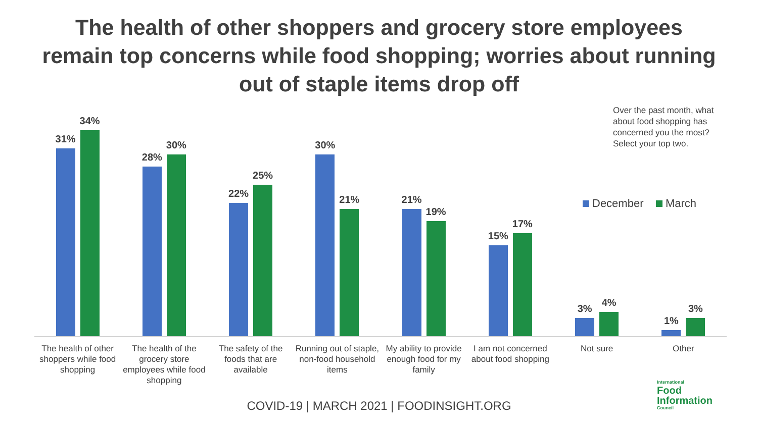The health of other shoppers and grocery store employees
remain top concerns while food shopping; worries about running
out of staple items drop off
Over the past month, what about food shopping has concerned you the most? Select your top two.
December March
31%
34%
28%
30%
22%
25%
30%
21%
21%
19%
15%
17%
3%
4%
1%
3%
The health of other shoppers while food shopping
The health of the grocery store employees while food shopping
The safety of the foods that are available
Running out of staple, non-food household items
My ability to provide enough food for my family
I am not concerned about food shopping
Not sure Other
COVID-19 | MARCH 2021 | FOODINSIGHT.ORG
International
Food
Information
Council